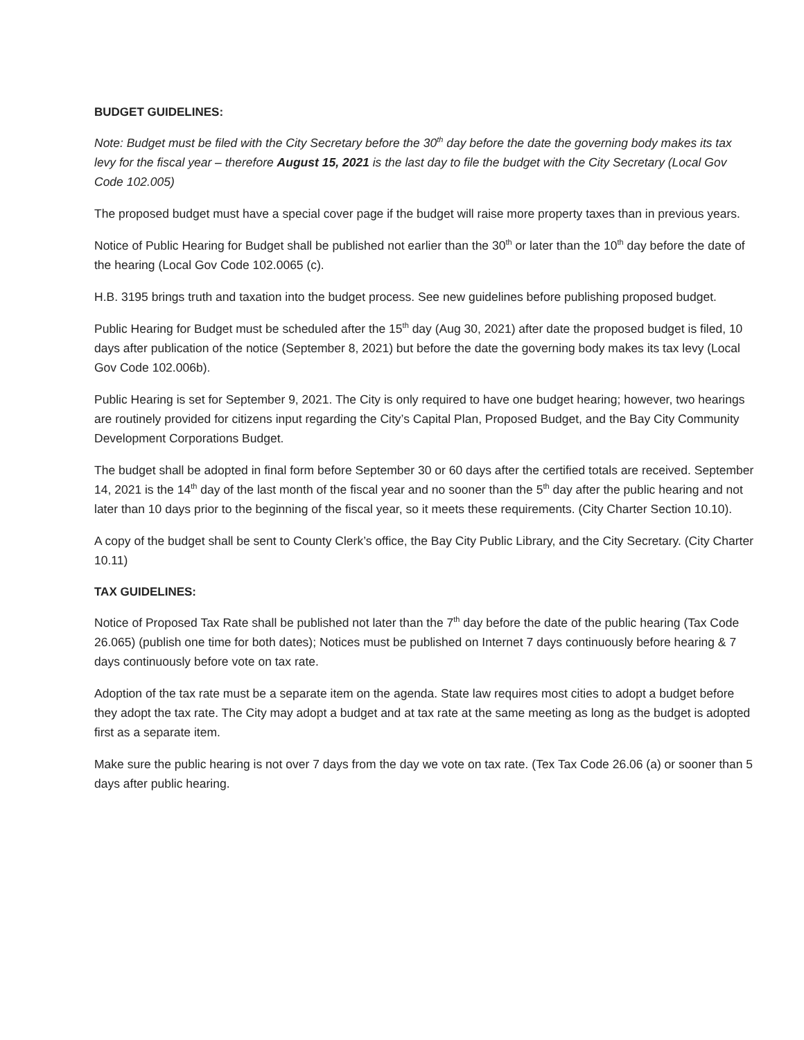BUDGET GUIDELINES:
Note: Budget must be filed with the City Secretary before the 30<sup>th</sup> day before the date the governing body makes its tax levy for the fiscal year – therefore August 15, 2021 is the last day to file the budget with the City Secretary (Local Gov Code 102.005)
The proposed budget must have a special cover page if the budget will raise more property taxes than in previous years.
Notice of Public Hearing for Budget shall be published not earlier than the 30<sup>th</sup> or later than the 10<sup>th</sup> day before the date of the hearing (Local Gov Code 102.0065 (c).
H.B. 3195 brings truth and taxation into the budget process. See new guidelines before publishing proposed budget.
Public Hearing for Budget must be scheduled after the 15<sup>th</sup> day (Aug 30, 2021) after date the proposed budget is filed, 10 days after publication of the notice (September 8, 2021) but before the date the governing body makes its tax levy (Local Gov Code 102.006b).
Public Hearing is set for September 9, 2021. The City is only required to have one budget hearing; however, two hearings are routinely provided for citizens input regarding the City’s Capital Plan, Proposed Budget, and the Bay City Community Development Corporations Budget.
The budget shall be adopted in final form before September 30 or 60 days after the certified totals are received. September 14, 2021 is the 14<sup>th</sup> day of the last month of the fiscal year and no sooner than the 5<sup>th</sup> day after the public hearing and not later than 10 days prior to the beginning of the fiscal year, so it meets these requirements. (City Charter Section 10.10).
A copy of the budget shall be sent to County Clerk’s office, the Bay City Public Library, and the City Secretary. (City Charter 10.11)
TAX GUIDELINES:
Notice of Proposed Tax Rate shall be published not later than the 7<sup>th</sup> day before the date of the public hearing (Tax Code 26.065) (publish one time for both dates); Notices must be published on Internet 7 days continuously before hearing & 7 days continuously before vote on tax rate.
Adoption of the tax rate must be a separate item on the agenda. State law requires most cities to adopt a budget before they adopt the tax rate. The City may adopt a budget and at tax rate at the same meeting as long as the budget is adopted first as a separate item.
Make sure the public hearing is not over 7 days from the day we vote on tax rate. (Tex Tax Code 26.06 (a) or sooner than 5 days after public hearing.